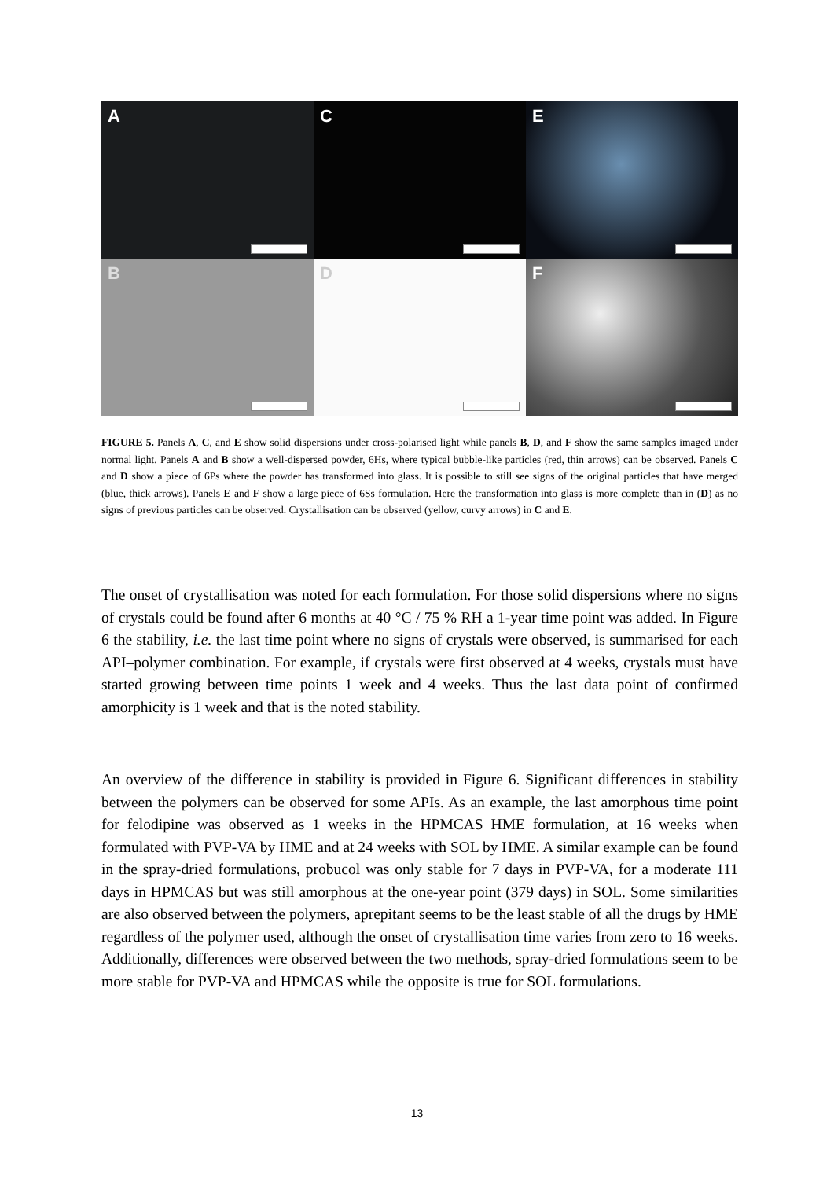A
C
E
B
D
F
FIGURE 5. Panels A, C, and E show solid dispersions under cross-polarised light while panels B, D, and F show the same samples imaged under normal light. Panels A and B show a well-dispersed powder, 6Hs, where typical bubble-like particles (red, thin arrows) can be observed. Panels C and D show a piece of 6Ps where the powder has transformed into glass. It is possible to still see signs of the original particles that have merged (blue, thick arrows). Panels E and F show a large piece of 6Ss formulation. Here the transformation into glass is more complete than in (D) as no signs of previous particles can be observed. Crystallisation can be observed (yellow, curvy arrows) in C and E.
The onset of crystallisation was noted for each formulation. For those solid dispersions where no signs of crystals could be found after 6 months at 40 °C / 75 % RH a 1-year time point was added. In Figure 6 the stability, i.e. the last time point where no signs of crystals were observed, is summarised for each API–polymer combination. For example, if crystals were first observed at 4 weeks, crystals must have started growing between time points 1 week and 4 weeks. Thus the last data point of confirmed amorphicity is 1 week and that is the noted stability.
An overview of the difference in stability is provided in Figure 6. Significant differences in stability between the polymers can be observed for some APIs. As an example, the last amorphous time point for felodipine was observed as 1 weeks in the HPMCAS HME formulation, at 16 weeks when formulated with PVP-VA by HME and at 24 weeks with SOL by HME. A similar example can be found in the spray-dried formulations, probucol was only stable for 7 days in PVP-VA, for a moderate 111 days in HPMCAS but was still amorphous at the one-year point (379 days) in SOL. Some similarities are also observed between the polymers, aprepitant seems to be the least stable of all the drugs by HME regardless of the polymer used, although the onset of crystallisation time varies from zero to 16 weeks. Additionally, differences were observed between the two methods, spray-dried formulations seem to be more stable for PVP-VA and HPMCAS while the opposite is true for SOL formulations.
13